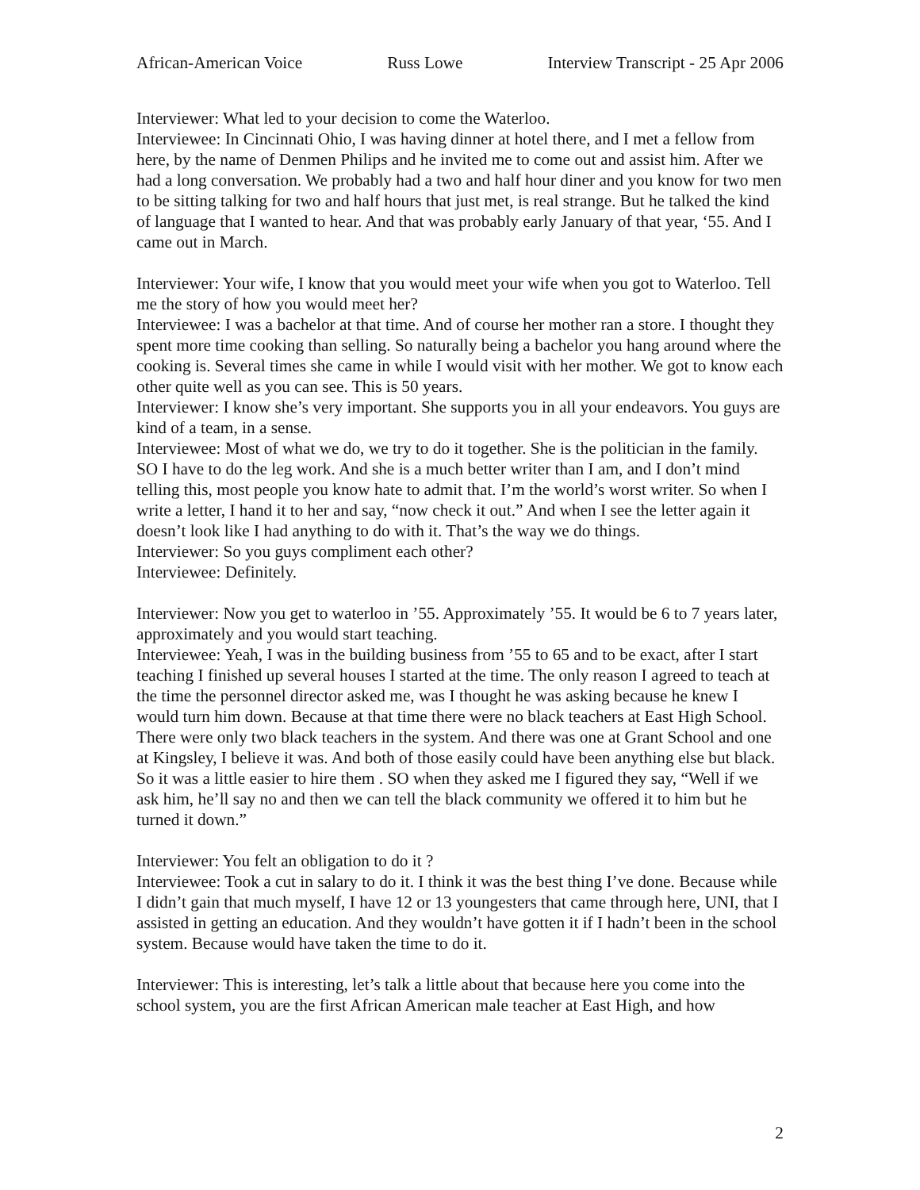African-American Voice Russ Lowe Interview Transcript - 25 Apr 2006
Interviewer: What led to your decision to come the Waterloo.
Interviewee: In Cincinnati Ohio, I was having dinner at hotel there, and I met a fellow from here, by the name of Denmen Philips and he invited me to come out and assist him. After we had a long conversation. We probably had a two and half hour diner and you know for two men to be sitting talking for two and half hours that just met, is real strange. But he talked the kind of language that I wanted to hear. And that was probably early January of that year, ‘55. And I came out in March.
Interviewer: Your wife, I know that you would meet your wife when you got to Waterloo. Tell me the story of how you would meet her?
Interviewee: I was a bachelor at that time. And of course her mother ran a store. I thought they spent more time cooking than selling. So naturally being a bachelor you hang around where the cooking is. Several times she came in while I would visit with her mother. We got to know each other quite well as you can see. This is 50 years.
Interviewer: I know she’s very important. She supports you in all your endeavors. You guys are kind of a team, in a sense.
Interviewee: Most of what we do, we try to do it together. She is the politician in the family. SO I have to do the leg work. And she is a much better writer than I am, and I don’t mind telling this, most people you know hate to admit that. I’m the world’s worst writer. So when I write a letter, I hand it to her and say, “now check it out.” And when I see the letter again it doesn’t look like I had anything to do with it. That’s the way we do things.
Interviewer: So you guys compliment each other?
Interviewee: Definitely.
Interviewer: Now you get to waterloo in ’55. Approximately ’55. It would be 6 to 7 years later, approximately and you would start teaching.
Interviewee: Yeah, I was in the building business from ’55 to 65 and to be exact, after I start teaching I finished up several houses I started at the time. The only reason I agreed to teach at the time the personnel director asked me, was I thought he was asking because he knew I would turn him down. Because at that time there were no black teachers at East High School. There were only two black teachers in the system. And there was one at Grant School and one at Kingsley, I believe it was. And both of those easily could have been anything else but black. So it was a little easier to hire them . SO when they asked me I figured they say, “Well if we ask him, he’ll say no and then we can tell the black community we offered it to him but he turned it down.”
Interviewer: You felt an obligation to do it ?
Interviewee: Took a cut in salary to do it. I think it was the best thing I’ve done. Because while I didn’t gain that much myself, I have 12 or 13 youngesters that came through here, UNI, that I assisted in getting an education. And they wouldn’t have gotten it if I hadn’t been in the school system. Because would have taken the time to do it.
Interviewer: This is interesting, let’s talk a little about that because here you come into the school system, you are the first African American male teacher at East High, and how
2